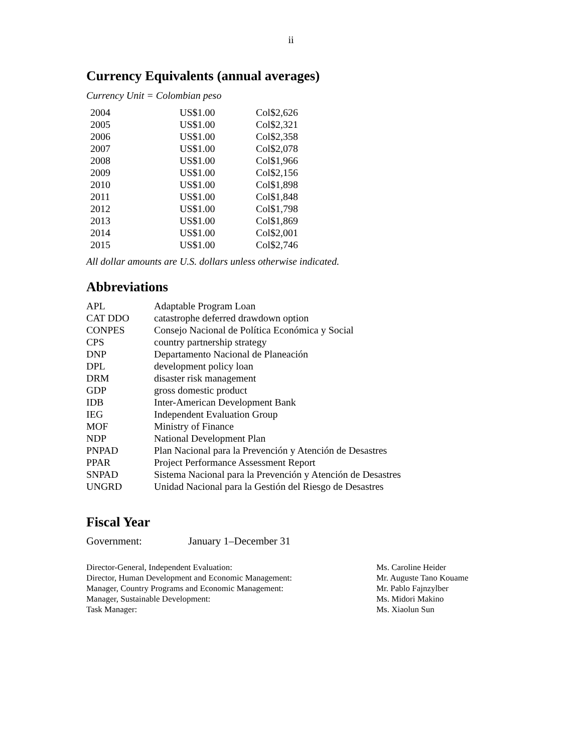ii
Currency Equivalents (annual averages)
Currency Unit = Colombian peso
| 2004 | US$1.00 | Col$2,626 |
| 2005 | US$1.00 | Col$2,321 |
| 2006 | US$1.00 | Col$2,358 |
| 2007 | US$1.00 | Col$2,078 |
| 2008 | US$1.00 | Col$1,966 |
| 2009 | US$1.00 | Col$2,156 |
| 2010 | US$1.00 | Col$1,898 |
| 2011 | US$1.00 | Col$1,848 |
| 2012 | US$1.00 | Col$1,798 |
| 2013 | US$1.00 | Col$1,869 |
| 2014 | US$1.00 | Col$2,001 |
| 2015 | US$1.00 | Col$2,746 |
All dollar amounts are U.S. dollars unless otherwise indicated.
Abbreviations
| APL | Adaptable Program Loan |
| CAT DDO | catastrophe deferred drawdown option |
| CONPES | Consejo Nacional de Política Económica y Social |
| CPS | country partnership strategy |
| DNP | Departamento Nacional de Planeación |
| DPL | development policy loan |
| DRM | disaster risk management |
| GDP | gross domestic product |
| IDB | Inter-American Development Bank |
| IEG | Independent Evaluation Group |
| MOF | Ministry of Finance |
| NDP | National Development Plan |
| PNPAD | Plan Nacional para la Prevención y Atención de Desastres |
| PPAR | Project Performance Assessment Report |
| SNPAD | Sistema Nacional para la Prevención y Atención de Desastres |
| UNGRD | Unidad Nacional para la Gestión del Riesgo de Desastres |
Fiscal Year
| Government: | January 1–December 31 |
| Director-General, Independent Evaluation: | Ms. Caroline Heider |
| Director, Human Development and Economic Management: | Mr. Auguste Tano Kouame |
| Manager, Country Programs and Economic Management: | Mr. Pablo Fajnzylber |
| Manager, Sustainable Development: | Ms. Midori Makino |
| Task Manager: | Ms. Xiaolun Sun |